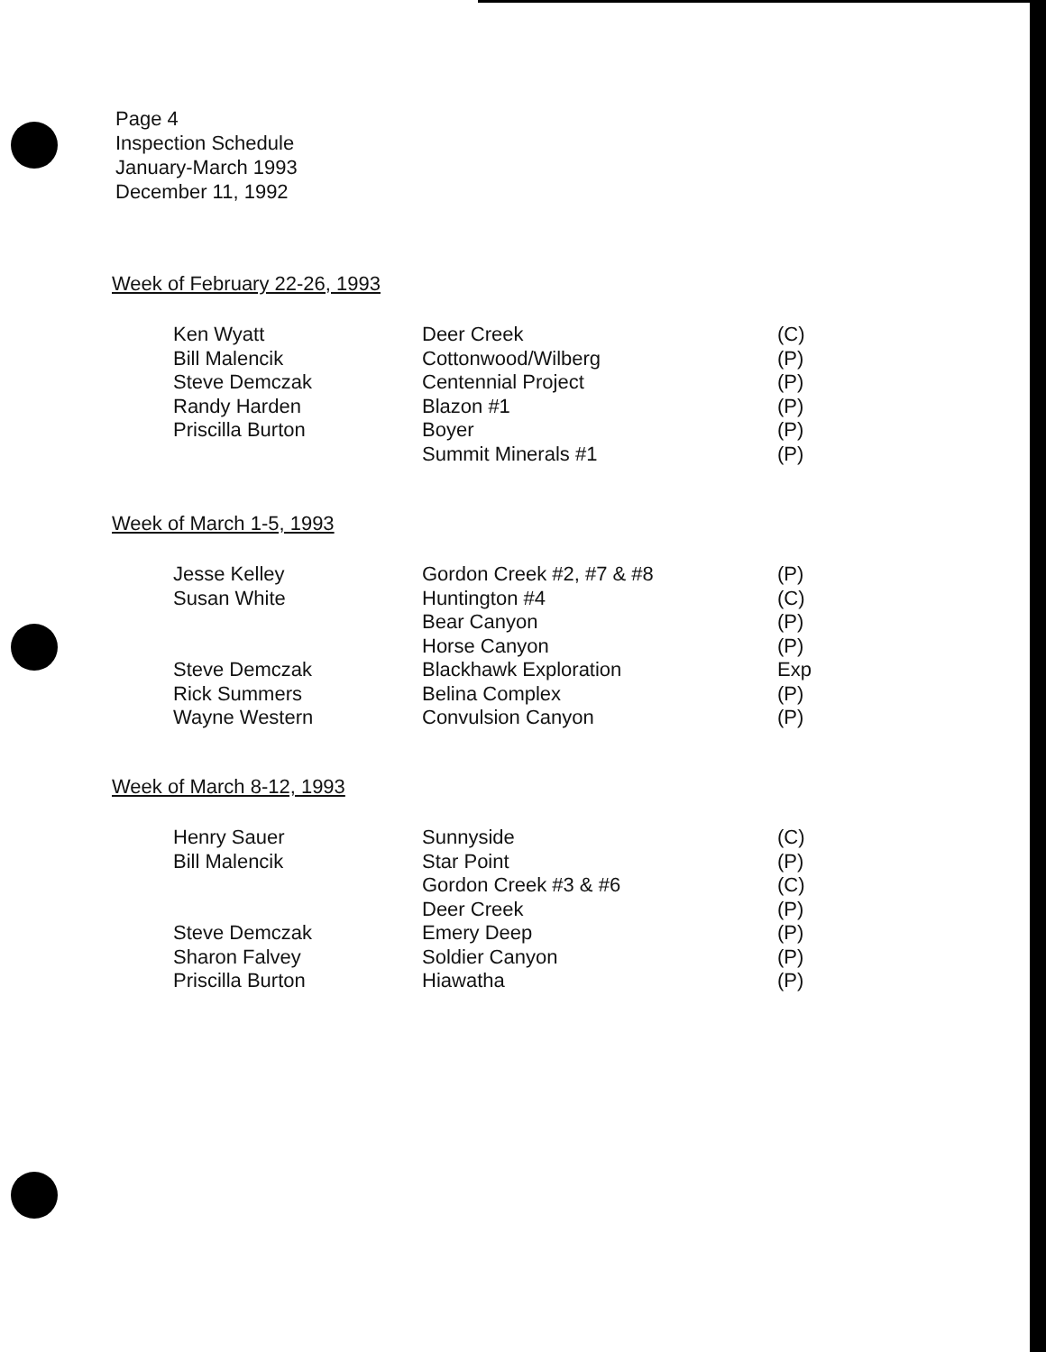Page 4
Inspection Schedule
January-March 1993
December 11, 1992
Week of February 22-26, 1993
| Ken Wyatt | Deer Creek | (C) |
| Bill Malencik | Cottonwood/Wilberg | (P) |
| Steve Demczak | Centennial Project | (P) |
| Randy Harden | Blazon #1 | (P) |
| Priscilla Burton | Boyer | (P) |
| | Summit Minerals #1 | (P) |
Week of March 1-5, 1993
| Jesse Kelley | Gordon Creek #2, #7 & #8 | (P) |
| Susan White | Huntington #4 | (C) |
| | Bear Canyon | (P) |
| | Horse Canyon | (P) |
| Steve Demczak | Blackhawk Exploration | Exp |
| Rick Summers | Belina Complex | (P) |
| Wayne Western | Convulsion Canyon | (P) |
Week of March 8-12, 1993
| Henry Sauer | Sunnyside | (C) |
| Bill Malencik | Star Point | (P) |
| | Gordon Creek #3 & #6 | (C) |
| | Deer Creek | (P) |
| Steve Demczak | Emery Deep | (P) |
| Sharon Falvey | Soldier Canyon | (P) |
| Priscilla Burton | Hiawatha | (P) |